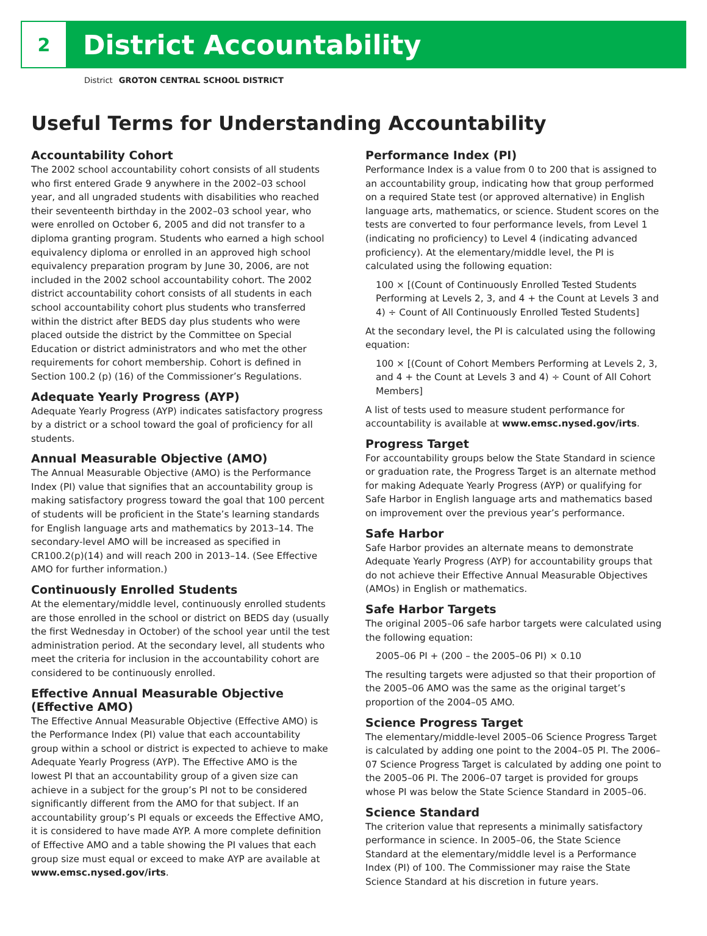2
District Accountability
District GROTON CENTRAL SCHOOL DISTRICT
Useful Terms for Understanding Accountability
Accountability Cohort
The 2002 school accountability cohort consists of all students who first entered Grade 9 anywhere in the 2002–03 school year, and all ungraded students with disabilities who reached their seventeenth birthday in the 2002–03 school year, who were enrolled on October 6, 2005 and did not transfer to a diploma granting program. Students who earned a high school equivalency diploma or enrolled in an approved high school equivalency preparation program by June 30, 2006, are not included in the 2002 school accountability cohort. The 2002 district accountability cohort consists of all students in each school accountability cohort plus students who transferred within the district after BEDS day plus students who were placed outside the district by the Committee on Special Education or district administrators and who met the other requirements for cohort membership. Cohort is defined in Section 100.2 (p) (16) of the Commissioner’s Regulations.
Adequate Yearly Progress (AYP)
Adequate Yearly Progress (AYP) indicates satisfactory progress by a district or a school toward the goal of proficiency for all students.
Annual Measurable Objective (AMO)
The Annual Measurable Objective (AMO) is the Performance Index (PI) value that signifies that an accountability group is making satisfactory progress toward the goal that 100 percent of students will be proficient in the State’s learning standards for English language arts and mathematics by 2013–14. The secondary-level AMO will be increased as specified in CR100.2(p)(14) and will reach 200 in 2013–14. (See Effective AMO for further information.)
Continuously Enrolled Students
At the elementary/middle level, continuously enrolled students are those enrolled in the school or district on BEDS day (usually the first Wednesday in October) of the school year until the test administration period. At the secondary level, all students who meet the criteria for inclusion in the accountability cohort are considered to be continuously enrolled.
Effective Annual Measurable Objective (Effective AMO)
The Effective Annual Measurable Objective (Effective AMO) is the Performance Index (PI) value that each accountability group within a school or district is expected to achieve to make Adequate Yearly Progress (AYP). The Effective AMO is the lowest PI that an accountability group of a given size can achieve in a subject for the group’s PI not to be considered significantly different from the AMO for that subject. If an accountability group’s PI equals or exceeds the Effective AMO, it is considered to have made AYP. A more complete definition of Effective AMO and a table showing the PI values that each group size must equal or exceed to make AYP are available at www.emsc.nysed.gov/irts.
Performance Index (PI)
Performance Index is a value from 0 to 200 that is assigned to an accountability group, indicating how that group performed on a required State test (or approved alternative) in English language arts, mathematics, or science. Student scores on the tests are converted to four performance levels, from Level 1 (indicating no proficiency) to Level 4 (indicating advanced proficiency). At the elementary/middle level, the PI is calculated using the following equation:
100 × [(Count of Continuously Enrolled Tested Students Performing at Levels 2, 3, and 4 + the Count at Levels 3 and 4) ÷ Count of All Continuously Enrolled Tested Students]
At the secondary level, the PI is calculated using the following equation:
100 × [(Count of Cohort Members Performing at Levels 2, 3, and 4 + the Count at Levels 3 and 4) ÷ Count of All Cohort Members]
A list of tests used to measure student performance for accountability is available at www.emsc.nysed.gov/irts.
Progress Target
For accountability groups below the State Standard in science or graduation rate, the Progress Target is an alternate method for making Adequate Yearly Progress (AYP) or qualifying for Safe Harbor in English language arts and mathematics based on improvement over the previous year’s performance.
Safe Harbor
Safe Harbor provides an alternate means to demonstrate Adequate Yearly Progress (AYP) for accountability groups that do not achieve their Effective Annual Measurable Objectives (AMOs) in English or mathematics.
Safe Harbor Targets
The original 2005–06 safe harbor targets were calculated using the following equation:
2005–06 PI + (200 – the 2005–06 PI) × 0.10
The resulting targets were adjusted so that their proportion of the 2005–06 AMO was the same as the original target’s proportion of the 2004–05 AMO.
Science Progress Target
The elementary/middle-level 2005–06 Science Progress Target is calculated by adding one point to the 2004–05 PI. The 2006–07 Science Progress Target is calculated by adding one point to the 2005–06 PI. The 2006–07 target is provided for groups whose PI was below the State Science Standard in 2005–06.
Science Standard
The criterion value that represents a minimally satisfactory performance in science. In 2005–06, the State Science Standard at the elementary/middle level is a Performance Index (PI) of 100. The Commissioner may raise the State Science Standard at his discretion in future years.